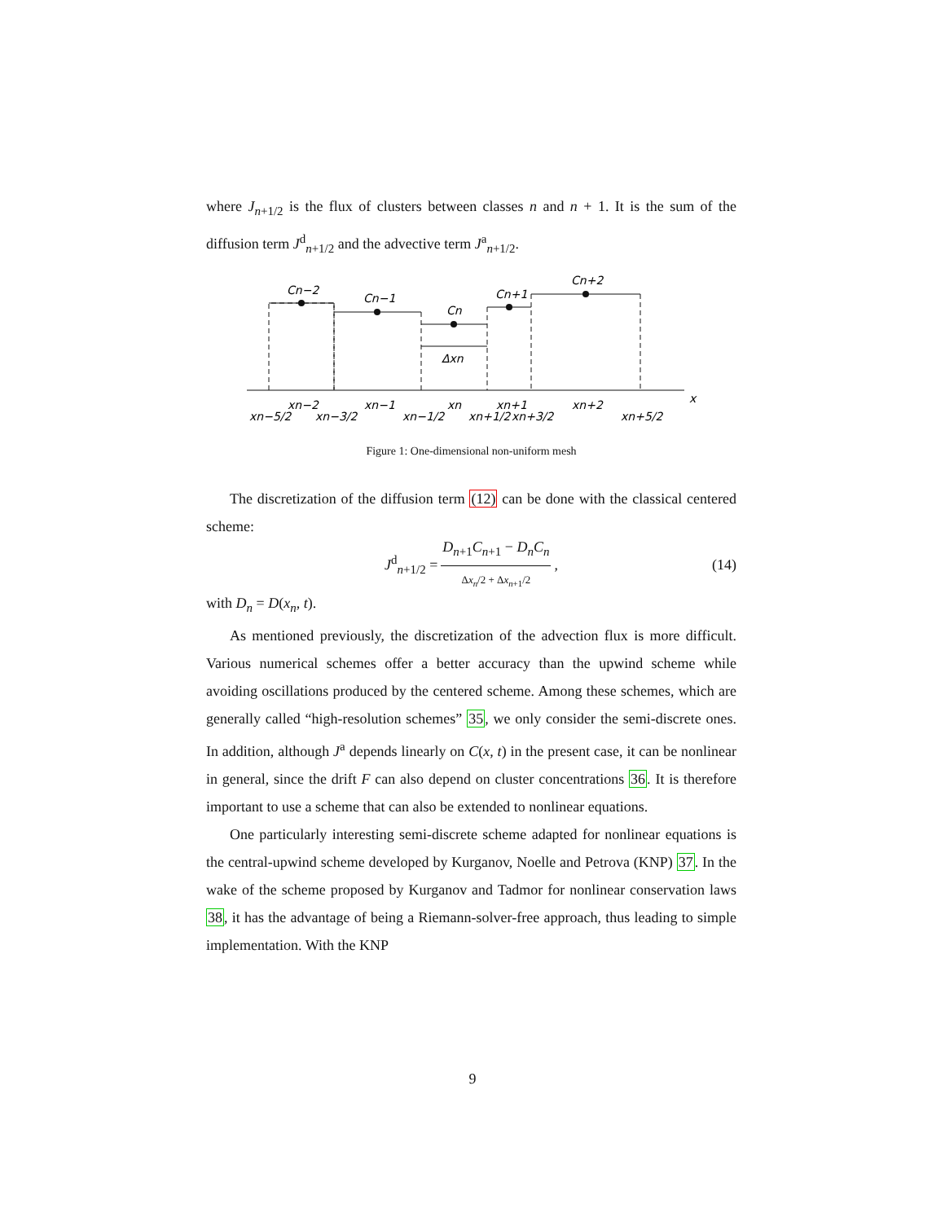where J<sub>n+1/2</sub> is the flux of clusters between classes n and n + 1. It is the sum of the diffusion term J<sup>d</sup><sub>n+1/2</sub> and the advective term J<sup>a</sup><sub>n+1/2</sub>.
Cn−2
Cn−1
Cn
Cn+1
Cn+2
Δxn
x
xn−2
xn−1
xn
xn+1
xn+2
xn−5/2
xn−3/2
xn−1/2
xn+1/2
xn+3/2
xn+5/2
Figure 1: One-dimensional non-uniform mesh
The discretization of the diffusion term (12) can be done with the classical centered scheme:
J<sup>d</sup><sub>n+1/2</sub> = D<sub>n+1</sub>C<sub>n+1</sub> − D<sub>n</sub>C<sub>n</sub> Δx<sub>n</sub>/2 + Δx<sub>n+1</sub>/2, (14)
with D<sub>n</sub> = D(x<sub>n</sub>, t).
As mentioned previously, the discretization of the advection flux is more difficult. Various numerical schemes offer a better accuracy than the upwind scheme while avoiding oscillations produced by the centered scheme. Among these schemes, which are generally called “high-resolution schemes” 35, we only consider the semi-discrete ones. In addition, although J<sup>a</sup> depends linearly on C(x, t) in the present case, it can be nonlinear in general, since the drift F can also depend on cluster concentrations 36. It is therefore important to use a scheme that can also be extended to nonlinear equations.
One particularly interesting semi-discrete scheme adapted for nonlinear equations is the central-upwind scheme developed by Kurganov, Noelle and Petrova (KNP) 37. In the wake of the scheme proposed by Kurganov and Tadmor for nonlinear conservation laws 38, it has the advantage of being a Riemann-solver-free approach, thus leading to simple implementation. With the KNP
9